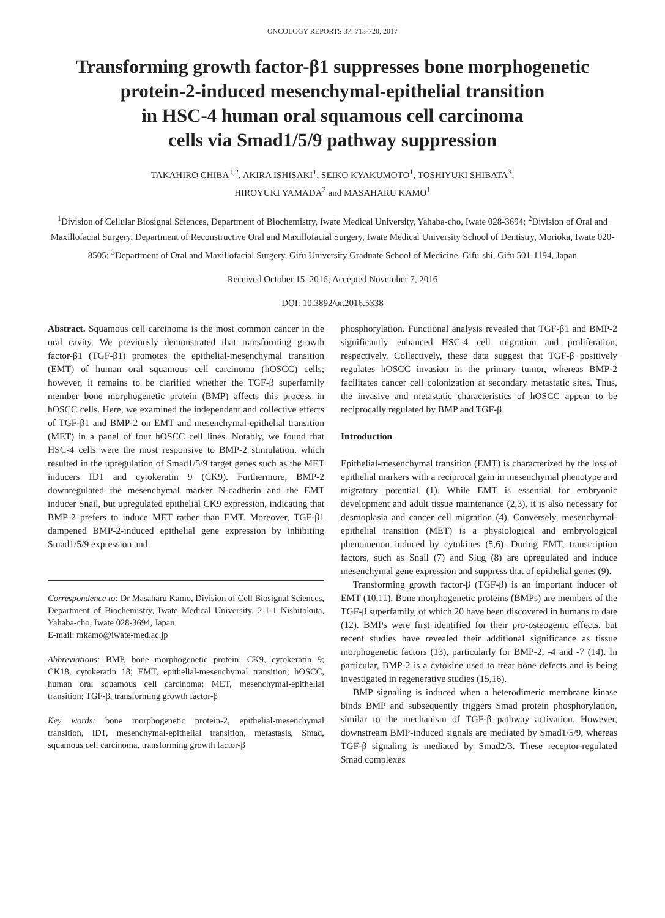ONCOLOGY REPORTS 37: 713-720, 2017
Transforming growth factor-β1 suppresses bone morphogenetic protein-2-induced mesenchymal-epithelial transition
in HSC-4 human oral squamous cell carcinoma
cells via Smad1/5/9 pathway suppression
TAKAHIRO CHIBA<sup>1,2</sup>, AKIRA ISHISAKI<sup>1</sup>, SEIKO KYAKUMOTO<sup>1</sup>, TOSHIYUKI SHIBATA<sup>3</sup>,
HIROYUKI YAMADA<sup>2</sup> and MASAHARU KAMO<sup>1</sup>
<sup>1</sup> Division of Cellular Biosignal Sciences, Department of Biochemistry, Iwate Medical University, Yahaba-cho, Iwate 028-3694; <sup>2</sup>Division of Oral and Maxillofacial Surgery, Department of Reconstructive Oral and Maxillofacial Surgery, Iwate Medical University School of Dentistry, Morioka, Iwate 020-8505; <sup>3</sup>Department of Oral and Maxillofacial Surgery, Gifu University Graduate School of Medicine, Gifu-shi, Gifu 501-1194, Japan
Received October 15, 2016; Accepted November 7, 2016
DOI: 10.3892/or.2016.5338
Abstract. Squamous cell carcinoma is the most common cancer in the oral cavity. We previously demonstrated that transforming growth factor-β1 (TGF-β1) promotes the epithelial-mesenchymal transition (EMT) of human oral squamous cell carcinoma (hOSCC) cells; however, it remains to be clarified whether the TGF-β superfamily member bone morphogenetic protein (BMP) affects this process in hOSCC cells. Here, we examined the independent and collective effects of TGF-β1 and BMP-2 on EMT and mesenchymal-epithelial transition (MET) in a panel of four hOSCC cell lines. Notably, we found that HSC-4 cells were the most responsive to BMP-2 stimulation, which resulted in the upregulation of Smad1/5/9 target genes such as the MET inducers ID1 and cytokeratin 9 (CK9). Furthermore, BMP-2 downregulated the mesenchymal marker N-cadherin and the EMT inducer Snail, but upregulated epithelial CK9 expression, indicating that BMP-2 prefers to induce MET rather than EMT. Moreover, TGF-β1 dampened BMP-2-induced epithelial gene expression by inhibiting Smad1/5/9 expression and
Correspondence to: Dr Masaharu Kamo, Division of Cell Biosignal Sciences, Department of Biochemistry, Iwate Medical University, 2-1-1 Nishitokuta, Yahaba-cho, Iwate 028-3694, Japan
E-mail: mkamo@iwate-med.ac.jp
Abbreviations: BMP, bone morphogenetic protein; CK9, cytokeratin 9; CK18, cytokeratin 18; EMT, epithelial-mesenchymal transition; hOSCC, human oral squamous cell carcinoma; MET, mesenchymal-epithelial transition; TGF-β, transforming growth factor-β
Key words: bone morphogenetic protein-2, epithelial-mesenchymal transition, ID1, mesenchymal-epithelial transition, metastasis, Smad, squamous cell carcinoma, transforming growth factor-β
phosphorylation. Functional analysis revealed that TGF-β1 and BMP-2 significantly enhanced HSC-4 cell migration and proliferation, respectively. Collectively, these data suggest that TGF-β positively regulates hOSCC invasion in the primary tumor, whereas BMP-2 facilitates cancer cell colonization at secondary metastatic sites. Thus, the invasive and metastatic characteristics of hOSCC appear to be reciprocally regulated by BMP and TGF-β.
Introduction
Epithelial-mesenchymal transition (EMT) is characterized by the loss of epithelial markers with a reciprocal gain in mesenchymal phenotype and migratory potential (1). While EMT is essential for embryonic development and adult tissue maintenance (2,3), it is also necessary for desmoplasia and cancer cell migration (4). Conversely, mesenchymal-epithelial transition (MET) is a physiological and embryological phenomenon induced by cytokines (5,6). During EMT, transcription factors, such as Snail (7) and Slug (8) are upregulated and induce mesenchymal gene expression and suppress that of epithelial genes (9).
Transforming growth factor-β (TGF-β) is an important inducer of EMT (10,11). Bone morphogenetic proteins (BMPs) are members of the TGF-β superfamily, of which 20 have been discovered in humans to date (12). BMPs were first identified for their pro-osteogenic effects, but recent studies have revealed their additional significance as tissue morphogenetic factors (13), particularly for BMP-2, -4 and -7 (14). In particular, BMP-2 is a cytokine used to treat bone defects and is being investigated in regenerative studies (15,16).
BMP signaling is induced when a heterodimeric membrane kinase binds BMP and subsequently triggers Smad protein phosphorylation, similar to the mechanism of TGF-β pathway activation. However, downstream BMP-induced signals are mediated by Smad1/5/9, whereas TGF-β signaling is mediated by Smad2/3. These receptor-regulated Smad complexes